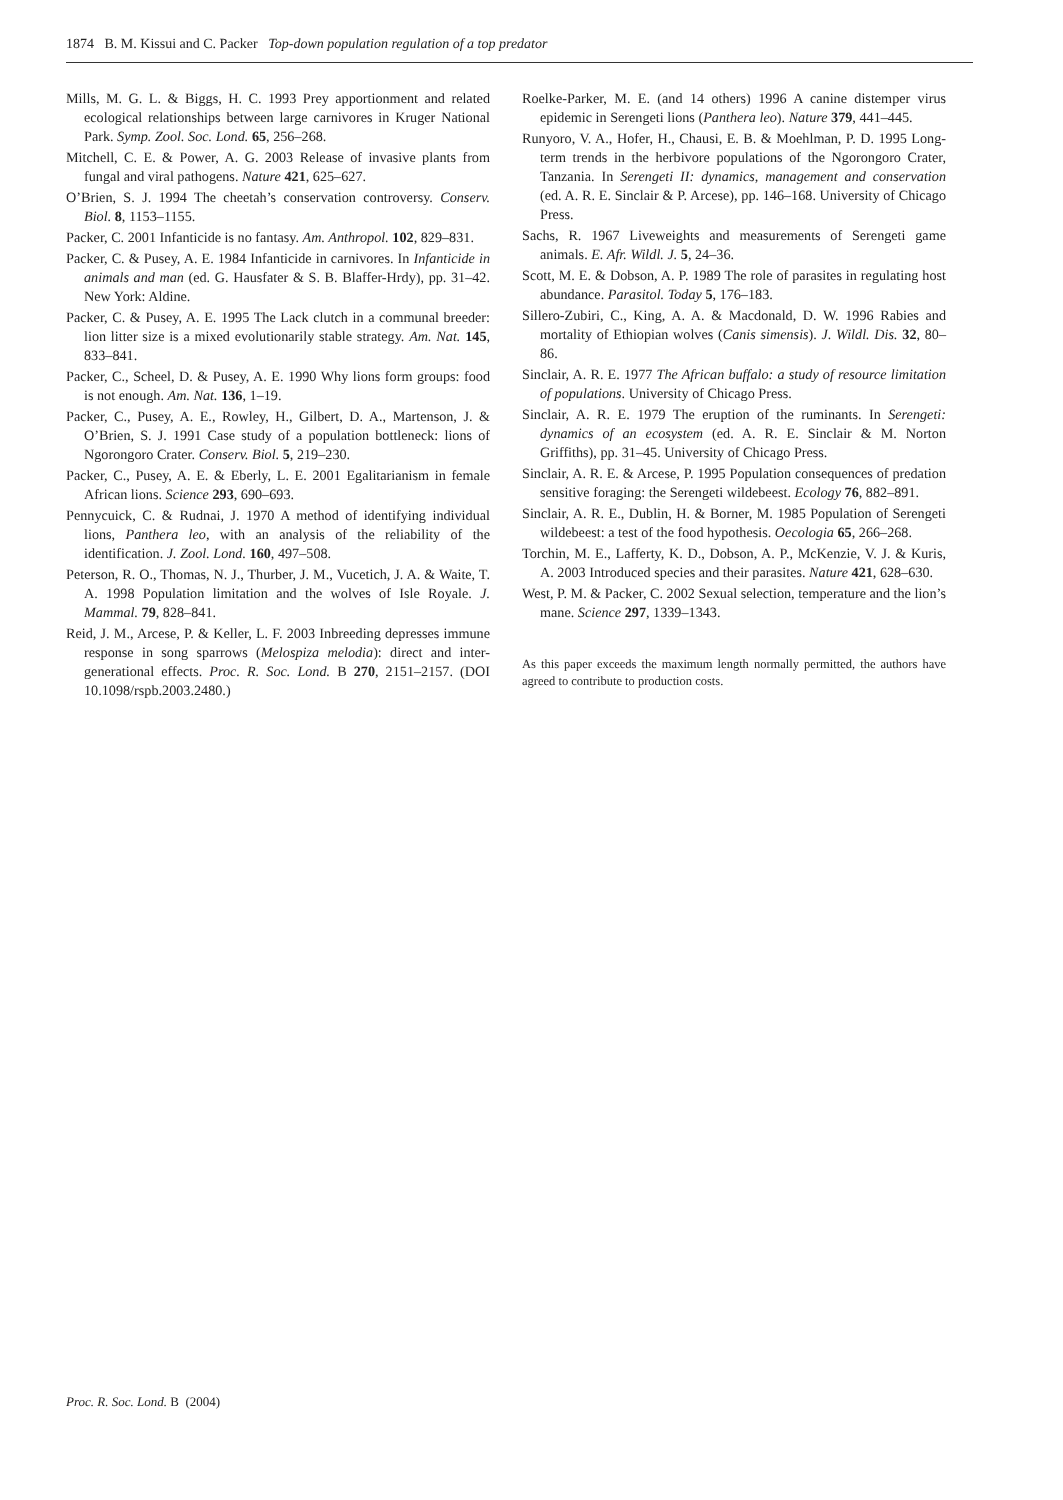1874 B. M. Kissui and C. Packer Top-down population regulation of a top predator
Mills, M. G. L. & Biggs, H. C. 1993 Prey apportionment and related ecological relationships between large carnivores in Kruger National Park. Symp. Zool. Soc. Lond. 65, 256–268.
Mitchell, C. E. & Power, A. G. 2003 Release of invasive plants from fungal and viral pathogens. Nature 421, 625–627.
O’Brien, S. J. 1994 The cheetah’s conservation controversy. Conserv. Biol. 8, 1153–1155.
Packer, C. 2001 Infanticide is no fantasy. Am. Anthropol. 102, 829–831.
Packer, C. & Pusey, A. E. 1984 Infanticide in carnivores. In Infanticide in animals and man (ed. G. Hausfater & S. B. Blaffer-Hrdy), pp. 31–42. New York: Aldine.
Packer, C. & Pusey, A. E. 1995 The Lack clutch in a communal breeder: lion litter size is a mixed evolutionarily stable strategy. Am. Nat. 145, 833–841.
Packer, C., Scheel, D. & Pusey, A. E. 1990 Why lions form groups: food is not enough. Am. Nat. 136, 1–19.
Packer, C., Pusey, A. E., Rowley, H., Gilbert, D. A., Martenson, J. & O’Brien, S. J. 1991 Case study of a population bottleneck: lions of Ngorongoro Crater. Conserv. Biol. 5, 219–230.
Packer, C., Pusey, A. E. & Eberly, L. E. 2001 Egalitarianism in female African lions. Science 293, 690–693.
Pennycuick, C. & Rudnai, J. 1970 A method of identifying individual lions, Panthera leo, with an analysis of the reliability of the identification. J. Zool. Lond. 160, 497–508.
Peterson, R. O., Thomas, N. J., Thurber, J. M., Vucetich, J. A. & Waite, T. A. 1998 Population limitation and the wolves of Isle Royale. J. Mammal. 79, 828–841.
Reid, J. M., Arcese, P. & Keller, L. F. 2003 Inbreeding depresses immune response in song sparrows (Melospiza melodia): direct and inter-generational effects. Proc. R. Soc. Lond. B 270, 2151–2157. (DOI 10.1098/rspb.2003.2480.)
Roelke-Parker, M. E. (and 14 others) 1996 A canine distemper virus epidemic in Serengeti lions (Panthera leo). Nature 379, 441–445.
Runyoro, V. A., Hofer, H., Chausi, E. B. & Moehlman, P. D. 1995 Long-term trends in the herbivore populations of the Ngorongoro Crater, Tanzania. In Serengeti II: dynamics, management and conservation (ed. A. R. E. Sinclair & P. Arcese), pp. 146–168. University of Chicago Press.
Sachs, R. 1967 Liveweights and measurements of Serengeti game animals. E. Afr. Wildl. J. 5, 24–36.
Scott, M. E. & Dobson, A. P. 1989 The role of parasites in regulating host abundance. Parasitol. Today 5, 176–183.
Sillero-Zubiri, C., King, A. A. & Macdonald, D. W. 1996 Rabies and mortality of Ethiopian wolves (Canis simensis). J. Wildl. Dis. 32, 80–86.
Sinclair, A. R. E. 1977 The African buffalo: a study of resource limitation of populations. University of Chicago Press.
Sinclair, A. R. E. 1979 The eruption of the ruminants. In Serengeti: dynamics of an ecosystem (ed. A. R. E. Sinclair & M. Norton Griffiths), pp. 31–45. University of Chicago Press.
Sinclair, A. R. E. & Arcese, P. 1995 Population consequences of predation sensitive foraging: the Serengeti wildebeest. Ecology 76, 882–891.
Sinclair, A. R. E., Dublin, H. & Borner, M. 1985 Population of Serengeti wildebeest: a test of the food hypothesis. Oecologia 65, 266–268.
Torchin, M. E., Lafferty, K. D., Dobson, A. P., McKenzie, V. J. & Kuris, A. 2003 Introduced species and their parasites. Nature 421, 628–630.
West, P. M. & Packer, C. 2002 Sexual selection, temperature and the lion’s mane. Science 297, 1339–1343.
As this paper exceeds the maximum length normally permitted, the authors have agreed to contribute to production costs.
Proc. R. Soc. Lond. B (2004)